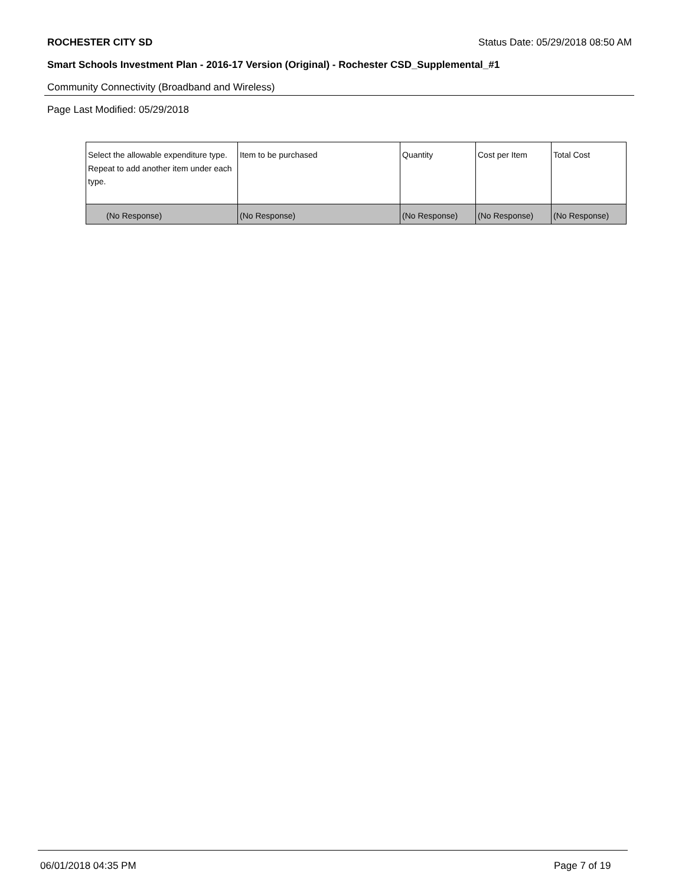ROCHESTER CITY SD Status Date: 05/29/2018 08:50 AM
Smart Schools Investment Plan - 2016-17 Version (Original) - Rochester CSD_Supplemental_#1
Community Connectivity (Broadband and Wireless)
Page Last Modified: 05/29/2018
| Select the allowable expenditure type. Repeat to add another item under each type. | Item to be purchased | Quantity | Cost per Item | Total Cost |
| --- | --- | --- | --- | --- |
| (No Response) | (No Response) | (No Response) | (No Response) | (No Response) |
06/01/2018 04:35 PM Page 7 of 19